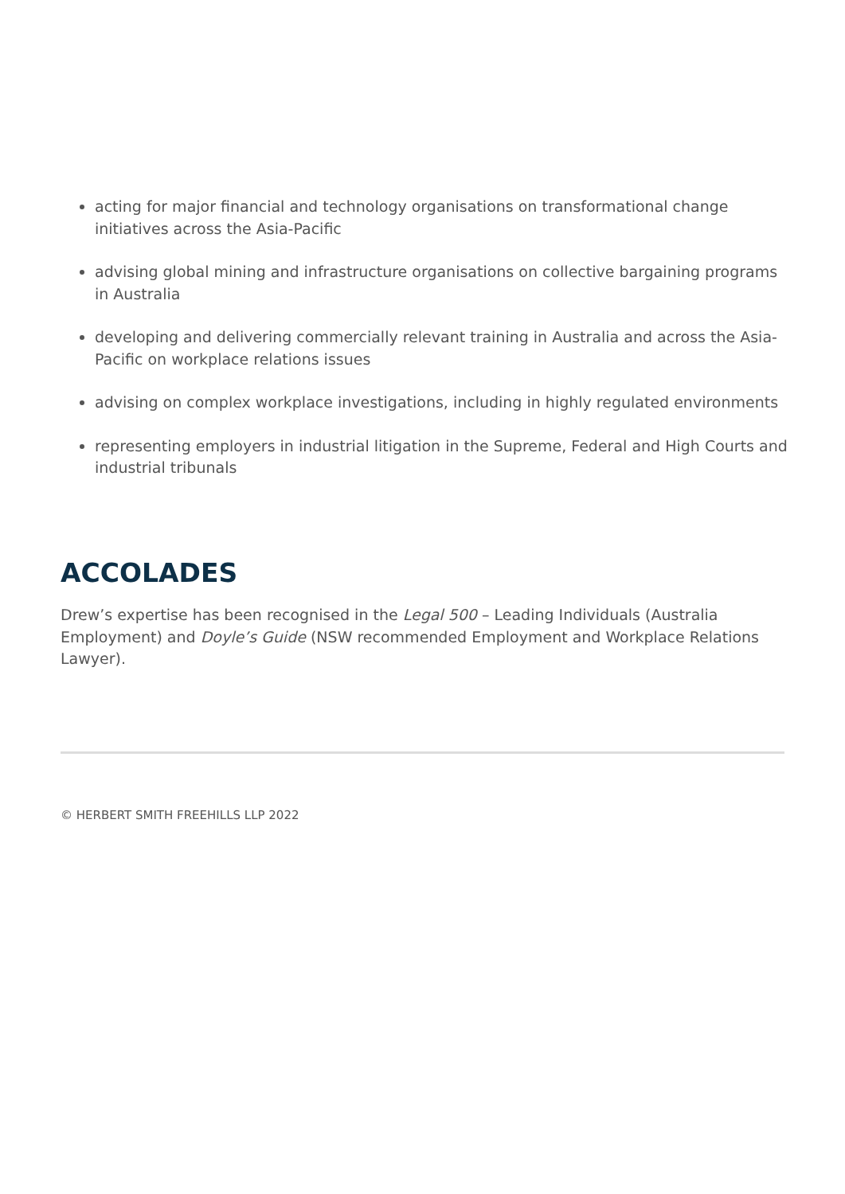acting for major financial and technology organisations on transformational change initiatives across the Asia-Pacific
advising global mining and infrastructure organisations on collective bargaining programs in Australia
developing and delivering commercially relevant training in Australia and across the Asia-Pacific on workplace relations issues
advising on complex workplace investigations, including in highly regulated environments
representing employers in industrial litigation in the Supreme, Federal and High Courts and industrial tribunals
ACCOLADES
Drew’s expertise has been recognised in the Legal 500 – Leading Individuals (Australia Employment) and Doyle’s Guide (NSW recommended Employment and Workplace Relations Lawyer).
© HERBERT SMITH FREEHILLS LLP 2022